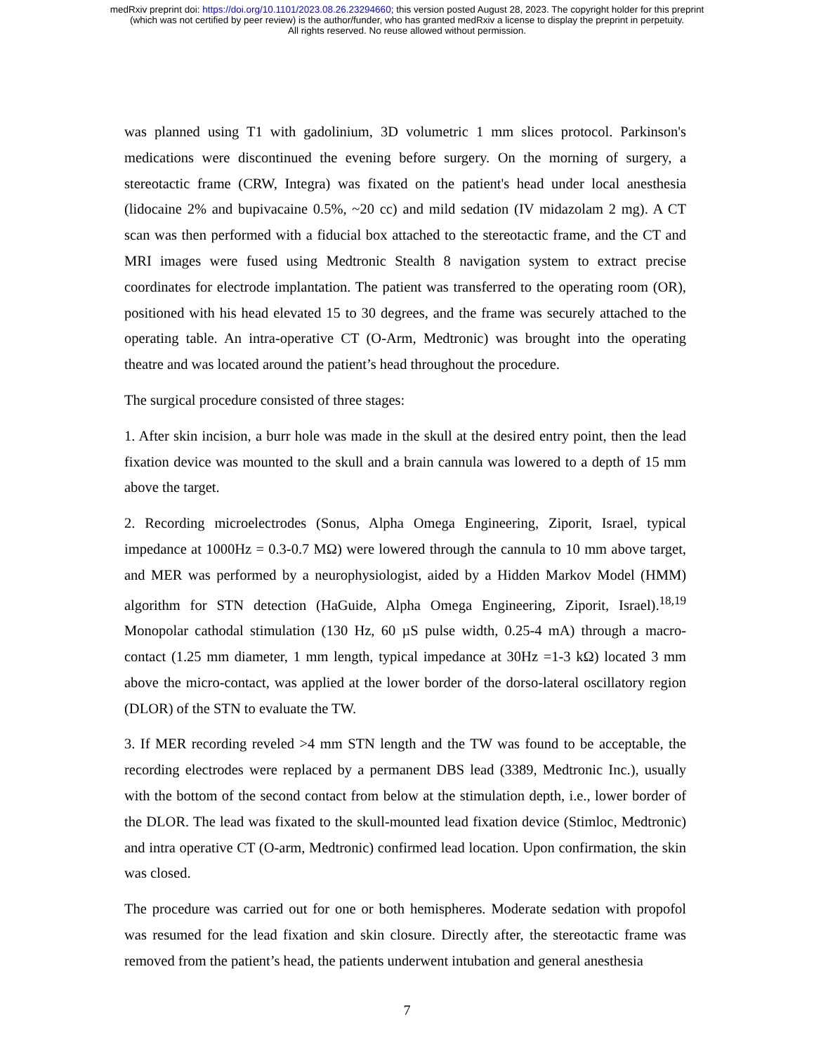medRxiv preprint doi: https://doi.org/10.1101/2023.08.26.23294660; this version posted August 28, 2023. The copyright holder for this preprint
(which was not certified by peer review) is the author/funder, who has granted medRxiv a license to display the preprint in perpetuity.
All rights reserved. No reuse allowed without permission.
was planned using T1 with gadolinium, 3D volumetric 1 mm slices protocol. Parkinson's medications were discontinued the evening before surgery. On the morning of surgery, a stereotactic frame (CRW, Integra) was fixated on the patient's head under local anesthesia (lidocaine 2% and bupivacaine 0.5%, ~20 cc) and mild sedation (IV midazolam 2 mg). A CT scan was then performed with a fiducial box attached to the stereotactic frame, and the CT and MRI images were fused using Medtronic Stealth 8 navigation system to extract precise coordinates for electrode implantation. The patient was transferred to the operating room (OR), positioned with his head elevated 15 to 30 degrees, and the frame was securely attached to the operating table. An intra-operative CT (O-Arm, Medtronic) was brought into the operating theatre and was located around the patient’s head throughout the procedure.
The surgical procedure consisted of three stages:
1. After skin incision, a burr hole was made in the skull at the desired entry point, then the lead fixation device was mounted to the skull and a brain cannula was lowered to a depth of 15 mm above the target.
2. Recording microelectrodes (Sonus, Alpha Omega Engineering, Ziporit, Israel, typical impedance at 1000Hz = 0.3-0.7 MΩ) were lowered through the cannula to 10 mm above target, and MER was performed by a neurophysiologist, aided by a Hidden Markov Model (HMM) algorithm for STN detection (HaGuide, Alpha Omega Engineering, Ziporit, Israel).<sup>18,19</sup> Monopolar cathodal stimulation (130 Hz, 60 µS pulse width, 0.25-4 mA) through a macro-contact (1.25 mm diameter, 1 mm length, typical impedance at 30Hz =1-3 kΩ) located 3 mm above the micro-contact, was applied at the lower border of the dorso-lateral oscillatory region (DLOR) of the STN to evaluate the TW.
3. If MER recording reveled >4 mm STN length and the TW was found to be acceptable, the recording electrodes were replaced by a permanent DBS lead (3389, Medtronic Inc.), usually with the bottom of the second contact from below at the stimulation depth, i.e., lower border of the DLOR. The lead was fixated to the skull-mounted lead fixation device (Stimloc, Medtronic) and intra operative CT (O-arm, Medtronic) confirmed lead location. Upon confirmation, the skin was closed.
The procedure was carried out for one or both hemispheres. Moderate sedation with propofol was resumed for the lead fixation and skin closure. Directly after, the stereotactic frame was removed from the patient’s head, the patients underwent intubation and general anesthesia
7